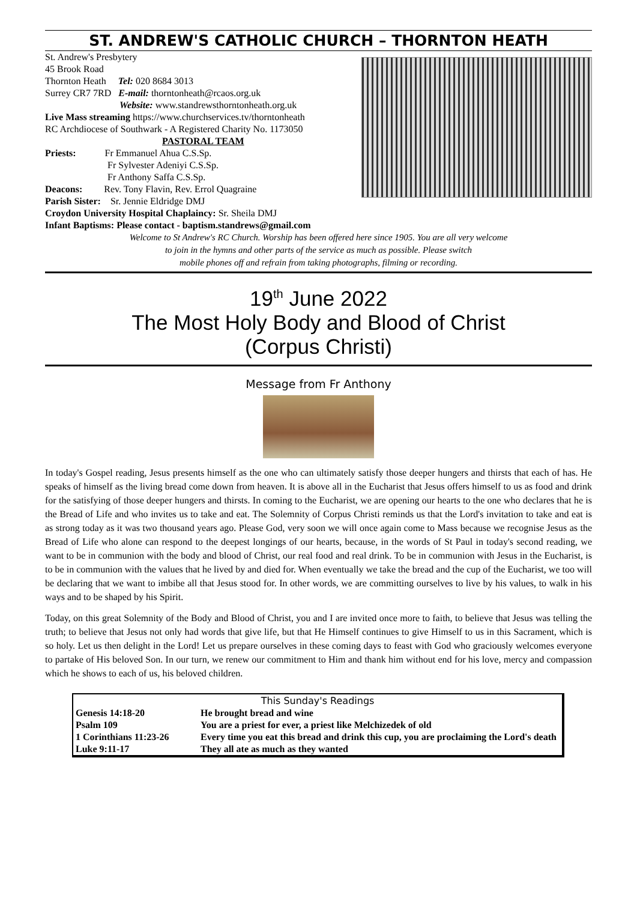ST. ANDREW'S CATHOLIC CHURCH – THORNTON HEATH
St. Andrew's Presbytery
45 Brook Road
Thornton Heath Tel: 020 8684 3013
Surrey CR7 7RD E-mail: thorntonheath@rcaos.org.uk
Website: www.standrewsthorntonheath.org.uk
Live Mass streaming https://www.churchservices.tv/thorntonheath
RC Archdiocese of Southwark - A Registered Charity No. 1173050
PASTORAL TEAM
Priests: Fr Emmanuel Ahua C.S.Sp.
Fr Sylvester Adeniyi C.S.Sp.
Fr Anthony Saffa C.S.Sp.
Deacons: Rev. Tony Flavin, Rev. Errol Quagraine
Parish Sister: Sr. Jennie Eldridge DMJ
Croydon University Hospital Chaplaincy: Sr. Sheila DMJ
Infant Baptisms: Please contact - baptism.standrews@gmail.com
Welcome to St Andrew's RC Church. Worship has been offered here since 1905. You are all very welcome
to join in the hymns and other parts of the service as much as possible. Please switch
mobile phones off and refrain from taking photographs, filming or recording.
19<sup>th</sup> June 2022
The Most Holy Body and Blood of Christ
(Corpus Christi)
Message from Fr Anthony
In today's Gospel reading, Jesus presents himself as the one who can ultimately satisfy those deeper hungers and thirsts that each of has. He speaks of himself as the living bread come down from heaven. It is above all in the Eucharist that Jesus offers himself to us as food and drink for the satisfying of those deeper hungers and thirsts. In coming to the Eucharist, we are opening our hearts to the one who declares that he is the Bread of Life and who invites us to take and eat. The Solemnity of Corpus Christi reminds us that the Lord's invitation to take and eat is as strong today as it was two thousand years ago. Please God, very soon we will once again come to Mass because we recognise Jesus as the Bread of Life who alone can respond to the deepest longings of our hearts, because, in the words of St Paul in today's second reading, we want to be in communion with the body and blood of Christ, our real food and real drink. To be in communion with Jesus in the Eucharist, is to be in communion with the values that he lived by and died for. When eventually we take the bread and the cup of the Eucharist, we too will be declaring that we want to imbibe all that Jesus stood for. In other words, we are committing ourselves to live by his values, to walk in his ways and to be shaped by his Spirit.
Today, on this great Solemnity of the Body and Blood of Christ, you and I are invited once more to faith, to believe that Jesus was telling the truth; to believe that Jesus not only had words that give life, but that He Himself continues to give Himself to us in this Sacrament, which is so holy. Let us then delight in the Lord! Let us prepare ourselves in these coming days to feast with God who graciously welcomes everyone to partake of His beloved Son. In our turn, we renew our commitment to Him and thank him without end for his love, mercy and compassion which he shows to each of us, his beloved children.
| This Sunday's Readings | |
| --- | --- |
| Genesis 14:18-20 | He brought bread and wine |
| Psalm 109 | You are a priest for ever, a priest like Melchizedek of old |
| 1 Corinthians 11:23-26 | Every time you eat this bread and drink this cup, you are proclaiming the Lord's death |
| Luke 9:11-17 | They all ate as much as they wanted |